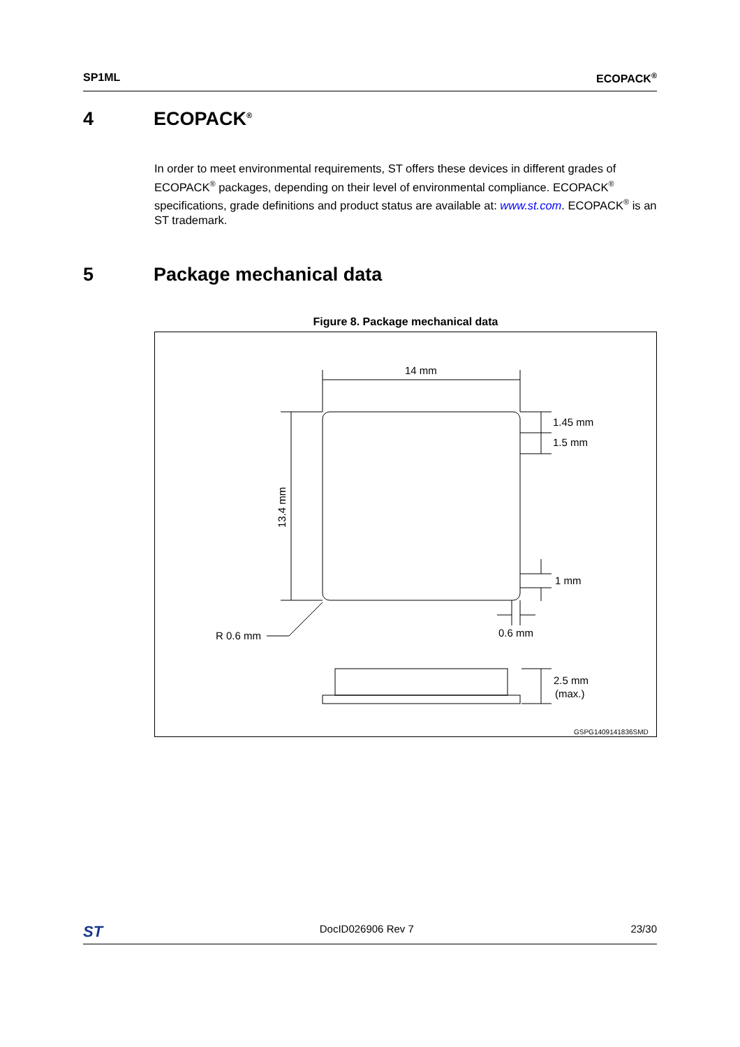SP1ML ECOPACK<sup>®</sup>
4 ECOPACK<sup>®</sup>
In order to meet environmental requirements, ST offers these devices in different grades of ECOPACK<sup>®</sup> packages, depending on their level of environmental compliance. ECOPACK<sup>®</sup> specifications, grade definitions and product status are available at: www.st.com. ECOPACK<sup>®</sup> is an ST trademark.
5 Package mechanical data
Figure 8. Package mechanical data
14 mm
1.45 mm
1.5 mm
1 mm
0.6 mm
R 0.6 mm
2.5 mm
(max.)
13.4 mm
GSPG1409141836SMD
ST DocID026906 Rev 7 23/30